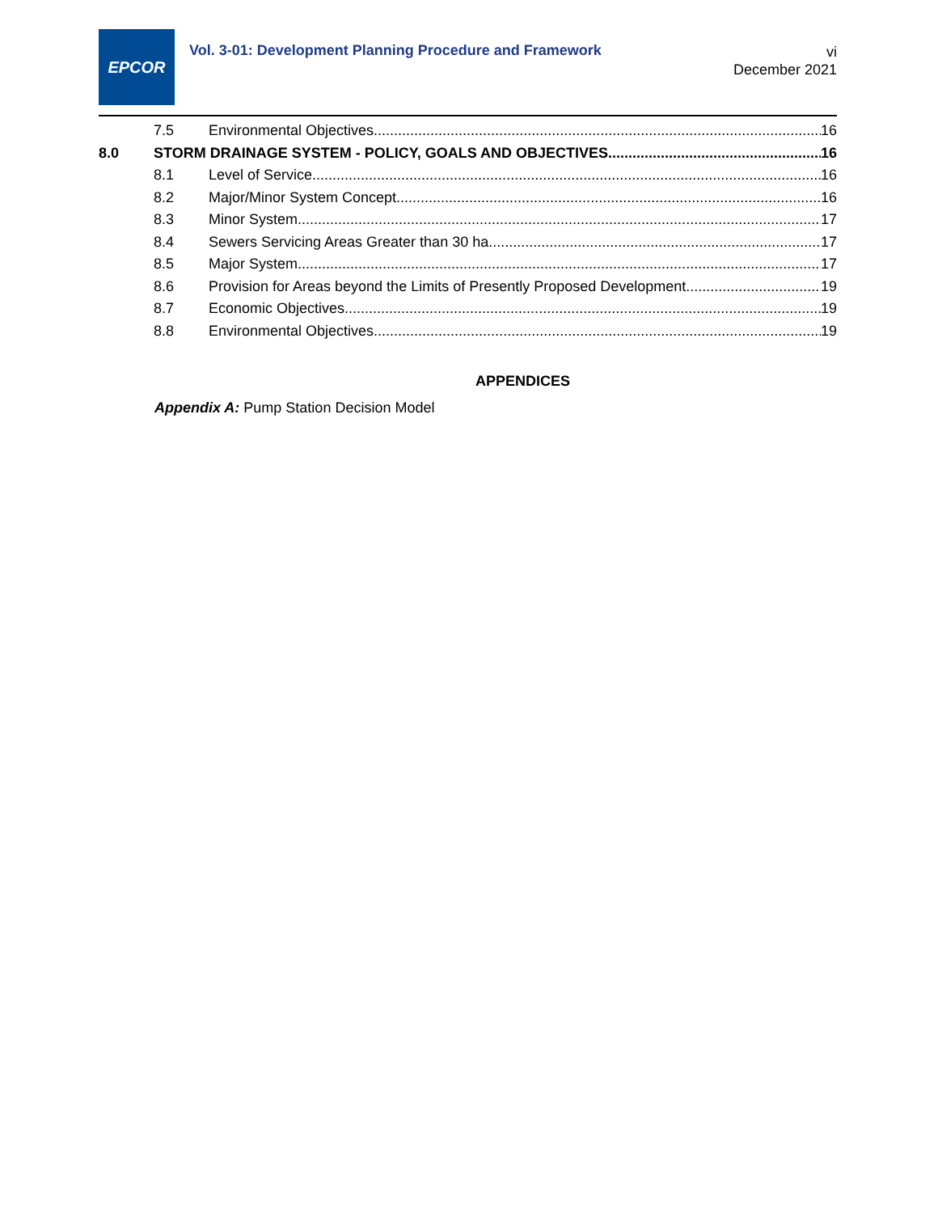EPCOR
Vol. 3-01: Development Planning Procedure and Framework
vi
December 2021
7.5 Environmental Objectives 16
8.0 STORM DRAINAGE SYSTEM - POLICY, GOALS AND OBJECTIVES 16
8.1 Level of Service 16
8.2 Major/Minor System Concept 16
8.3 Minor System 17
8.4 Sewers Servicing Areas Greater than 30 ha 17
8.5 Major System 17
8.6 Provision for Areas beyond the Limits of Presently Proposed Development 19
8.7 Economic Objectives 19
8.8 Environmental Objectives 19
APPENDICES
Appendix A: Pump Station Decision Model